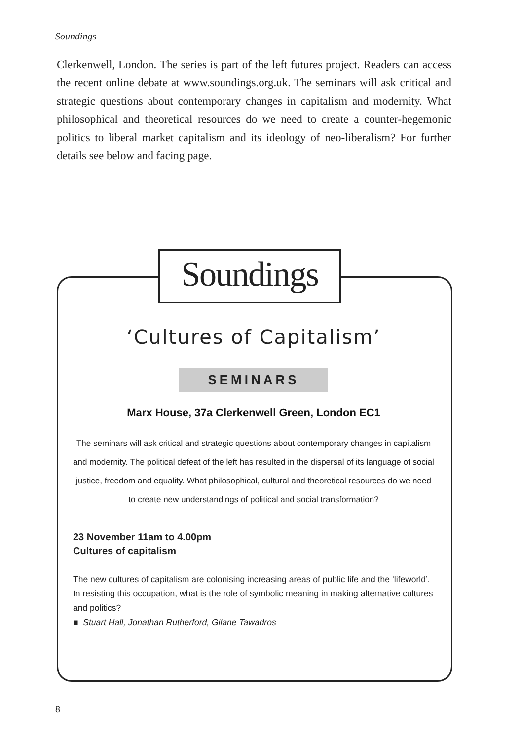Soundings
Clerkenwell, London. The series is part of the left futures project. Readers can access the recent online debate at www.soundings.org.uk. The seminars will ask critical and strategic questions about contemporary changes in capitalism and modernity. What philosophical and theoretical resources do we need to create a counter-hegemonic politics to liberal market capitalism and its ideology of neo-liberalism? For further details see below and facing page.
Soundings
‘Cultures of Capitalism’
SEMINARS
Marx House, 37a Clerkenwell Green, London EC1
The seminars will ask critical and strategic questions about contemporary changes in capitalism and modernity. The political defeat of the left has resulted in the dispersal of its language of social justice, freedom and equality. What philosophical, cultural and theoretical resources do we need to create new understandings of political and social transformation?
23 November 11am to 4.00pm
Cultures of capitalism
The new cultures of capitalism are colonising increasing areas of public life and the ‘lifeworld’. In resisting this occupation, what is the role of symbolic meaning in making alternative cultures and politics?
■ Stuart Hall, Jonathan Rutherford, Gilane Tawadros
8